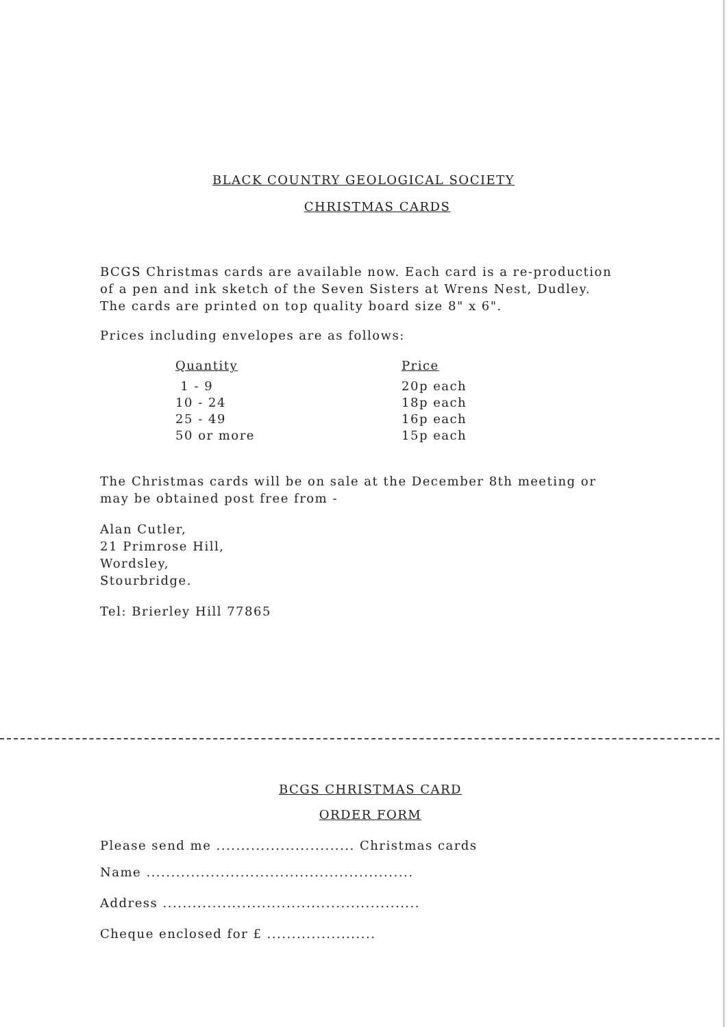BLACK COUNTRY GEOLOGICAL SOCIETY
CHRISTMAS CARDS
BCGS Christmas cards are available now. Each card is a re-production of a pen and ink sketch of the Seven Sisters at Wrens Nest, Dudley. The cards are printed on top quality board size 8" x 6".
Prices including envelopes are as follows:
| Quantity | Price |
| --- | --- |
| 1 - 9 | 20p each |
| 10 - 24 | 18p each |
| 25 - 49 | 16p each |
| 50 or more | 15p each |
The Christmas cards will be on sale at the December 8th meeting or may be obtained post free from -
Alan Cutler,
21 Primrose Hill,
Wordsley,
Stourbridge.
Tel: Brierley Hill 77865
BCGS CHRISTMAS CARD
ORDER FORM
Please send me ............................ Christmas cards
Name ......................................................
Address ....................................................
Cheque enclosed for £ ......................